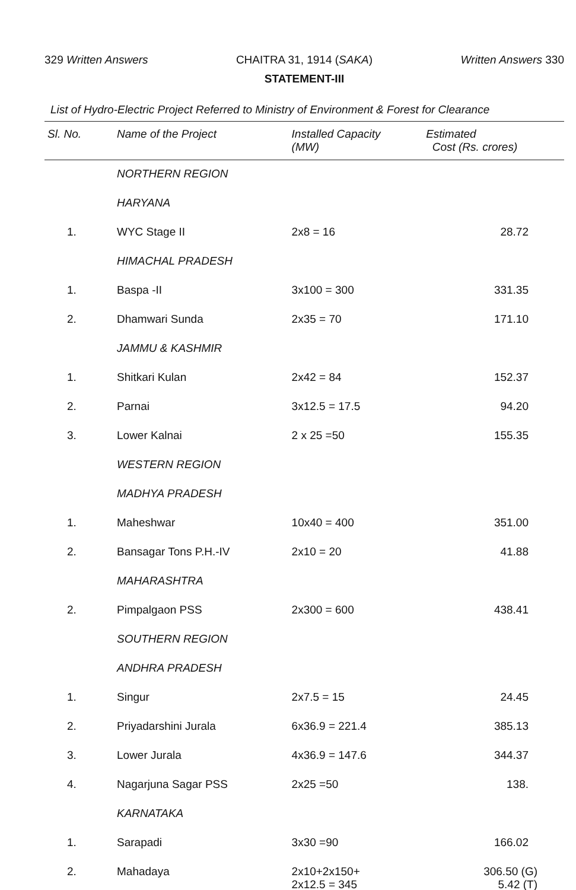329 Written Answers CHAITRA 31, 1914 (SAKA) Written Answers 330
STATEMENT-III
List of Hydro-Electric Project Referred to Ministry of Environment & Forest for Clearance
| Sl. No. | Name of the Project | Installed Capacity (MW) | Estimated Cost (Rs. crores) |
| --- | --- | --- | --- |
| | NORTHERN REGION | | |
| | HARYANA | | |
| 1. | WYC Stage II | 2x8 = 16 | 28.72 |
| | HIMACHAL PRADESH | | |
| 1. | Baspa -II | 3x100 = 300 | 331.35 |
| 2. | Dhamwari Sunda | 2x35 = 70 | 171.10 |
| | JAMMU & KASHMIR | | |
| 1. | Shitkari Kulan | 2x42 = 84 | 152.37 |
| 2. | Parnai | 3x12.5 = 17.5 | 94.20 |
| 3. | Lower Kalnai | 2 x 25 =50 | 155.35 |
| | WESTERN REGION | | |
| | MADHYA PRADESH | | |
| 1. | Maheshwar | 10x40 = 400 | 351.00 |
| 2. | Bansagar Tons P.H.-IV | 2x10 = 20 | 41.88 |
| | MAHARASHTRA | | |
| 2. | Pimpalgaon PSS | 2x300 = 600 | 438.41 |
| | SOUTHERN REGION | | |
| | ANDHRA PRADESH | | |
| 1. | Singur | 2x7.5 = 15 | 24.45 |
| 2. | Priyadarshini Jurala | 6x36.9 = 221.4 | 385.13 |
| 3. | Lower Jurala | 4x36.9 = 147.6 | 344.37 |
| 4. | Nagarjuna Sagar PSS | 2x25 =50 | 138. |
| | KARNATAKA | | |
| 1. | Sarapadi | 3x30 =90 | 166.02 |
| 2. | Mahadaya | 2x10+2x150+ 2x12.5 = 345 | 306.50 (G) 5.42 (T) |